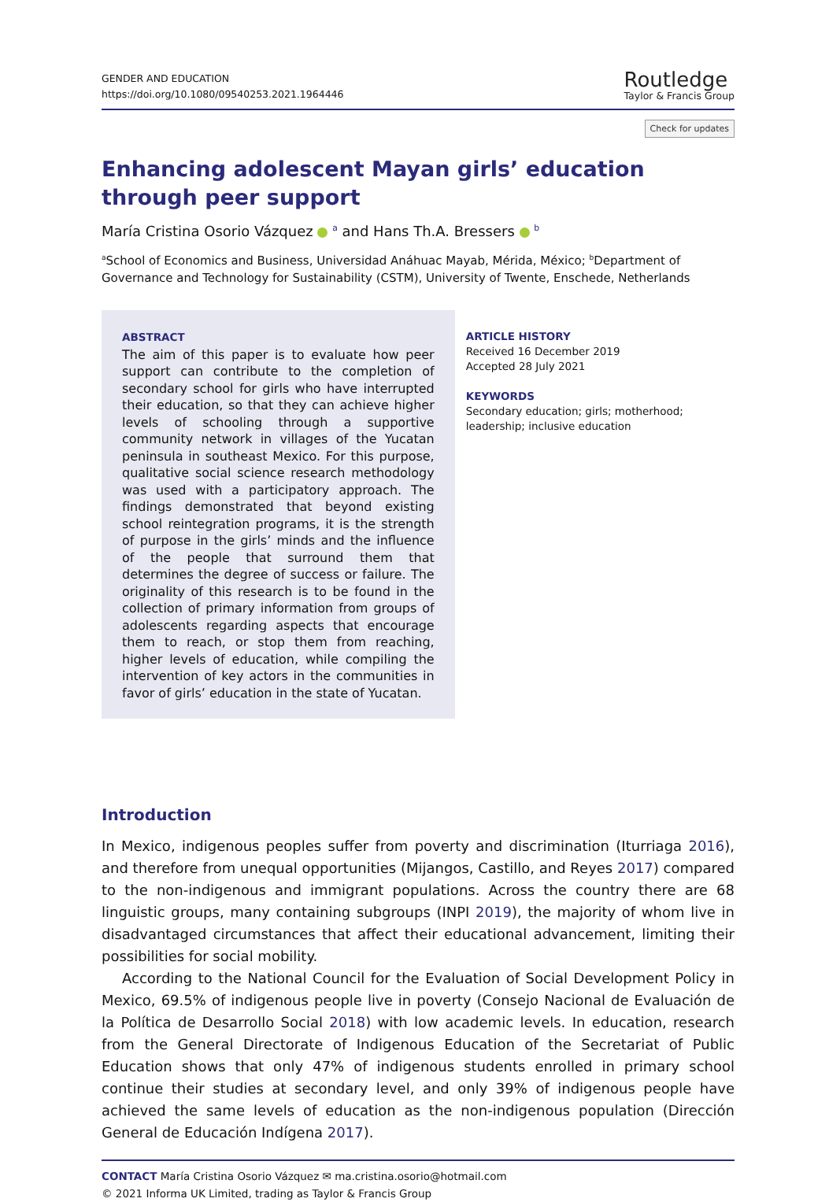GENDER AND EDUCATION
https://doi.org/10.1080/09540253.2021.1964446
Routledge
Taylor & Francis Group
Check for updates
Enhancing adolescent Mayan girls’ education through peer support
María Cristina Osorio Vázquez <sup>a</sup> and Hans Th.A. Bressers <sup>b</sup>
<sup>a</sup> School of Economics and Business, Universidad Anáhuac Mayab, Mérida, México; <sup>b</sup>Department of Governance and Technology for Sustainability (CSTM), University of Twente, Enschede, Netherlands
ABSTRACT
The aim of this paper is to evaluate how peer support can contribute to the completion of secondary school for girls who have interrupted their education, so that they can achieve higher levels of schooling through a supportive community network in villages of the Yucatan peninsula in southeast Mexico. For this purpose, qualitative social science research methodology was used with a participatory approach. The findings demonstrated that beyond existing school reintegration programs, it is the strength of purpose in the girls’ minds and the influence of the people that surround them that determines the degree of success or failure. The originality of this research is to be found in the collection of primary information from groups of adolescents regarding aspects that encourage them to reach, or stop them from reaching, higher levels of education, while compiling the intervention of key actors in the communities in favor of girls’ education in the state of Yucatan.
ARTICLE HISTORY
Received 16 December 2019
Accepted 28 July 2021
KEYWORDS
Secondary education; girls; motherhood; leadership; inclusive education
Introduction
In Mexico, indigenous peoples suffer from poverty and discrimination (Iturriaga 2016), and therefore from unequal opportunities (Mijangos, Castillo, and Reyes 2017) compared to the non-indigenous and immigrant populations. Across the country there are 68 linguistic groups, many containing subgroups (INPI 2019), the majority of whom live in disadvantaged circumstances that affect their educational advancement, limiting their possibilities for social mobility.
According to the National Council for the Evaluation of Social Development Policy in Mexico, 69.5% of indigenous people live in poverty (Consejo Nacional de Evaluación de la Política de Desarrollo Social 2018) with low academic levels. In education, research from the General Directorate of Indigenous Education of the Secretariat of Public Education shows that only 47% of indigenous students enrolled in primary school continue their studies at secondary level, and only 39% of indigenous people have achieved the same levels of education as the non-indigenous population (Dirección General de Educación Indígena 2017).
CONTACT María Cristina Osorio Vázquez ✉ ma.cristina.osorio@hotmail.com
© 2021 Informa UK Limited, trading as Taylor & Francis Group